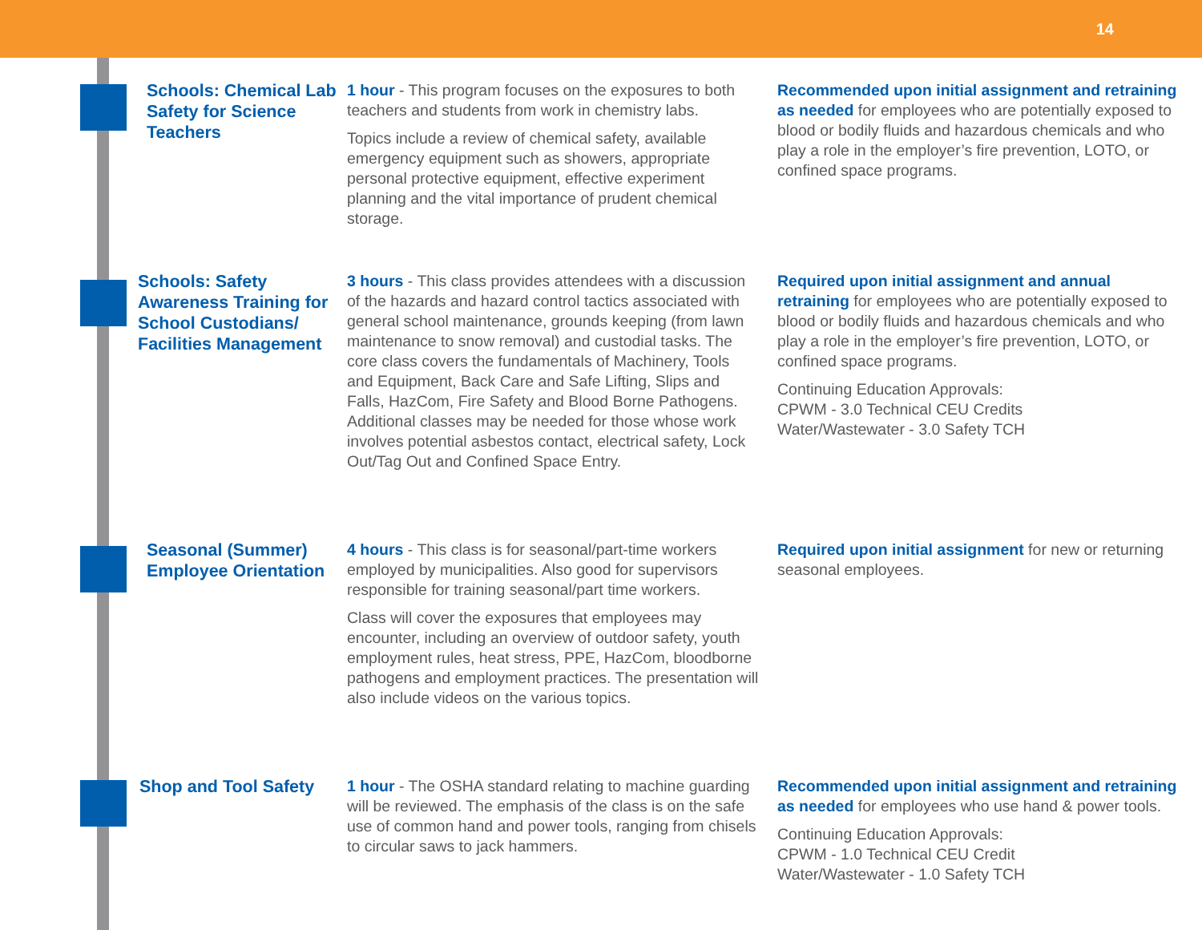14
Schools: Chemical Lab Safety for Science Teachers
1 hour - This program focuses on the exposures to both teachers and students from work in chemistry labs.
Topics include a review of chemical safety, available emergency equipment such as showers, appropriate personal protective equipment, effective experiment planning and the vital importance of prudent chemical storage.
Recommended upon initial assignment and retraining as needed for employees who are potentially exposed to blood or bodily fluids and hazardous chemicals and who play a role in the employer’s fire prevention, LOTO, or confined space programs.
Schools: Safety Awareness Training for School Custodians/ Facilities Management
3 hours - This class provides attendees with a discussion of the hazards and hazard control tactics associated with general school maintenance, grounds keeping (from lawn maintenance to snow removal) and custodial tasks. The core class covers the fundamentals of Machinery, Tools and Equipment, Back Care and Safe Lifting, Slips and Falls, HazCom, Fire Safety and Blood Borne Pathogens. Additional classes may be needed for those whose work involves potential asbestos contact, electrical safety, Lock Out/Tag Out and Confined Space Entry.
Required upon initial assignment and annual retraining for employees who are potentially exposed to blood or bodily fluids and hazardous chemicals and who play a role in the employer’s fire prevention, LOTO, or confined space programs.
Continuing Education Approvals:
CPWM - 3.0 Technical CEU Credits
Water/Wastewater - 3.0 Safety TCH
Seasonal (Summer) Employee Orientation
4 hours - This class is for seasonal/part-time workers employed by municipalities. Also good for supervisors responsible for training seasonal/part time workers.
Class will cover the exposures that employees may encounter, including an overview of outdoor safety, youth employment rules, heat stress, PPE, HazCom, bloodborne pathogens and employment practices. The presentation will also include videos on the various topics.
Required upon initial assignment for new or returning seasonal employees.
Shop and Tool Safety
1 hour - The OSHA standard relating to machine guarding will be reviewed. The emphasis of the class is on the safe use of common hand and power tools, ranging from chisels to circular saws to jack hammers.
Recommended upon initial assignment and retraining as needed for employees who use hand & power tools.
Continuing Education Approvals:
CPWM - 1.0 Technical CEU Credit
Water/Wastewater - 1.0 Safety TCH